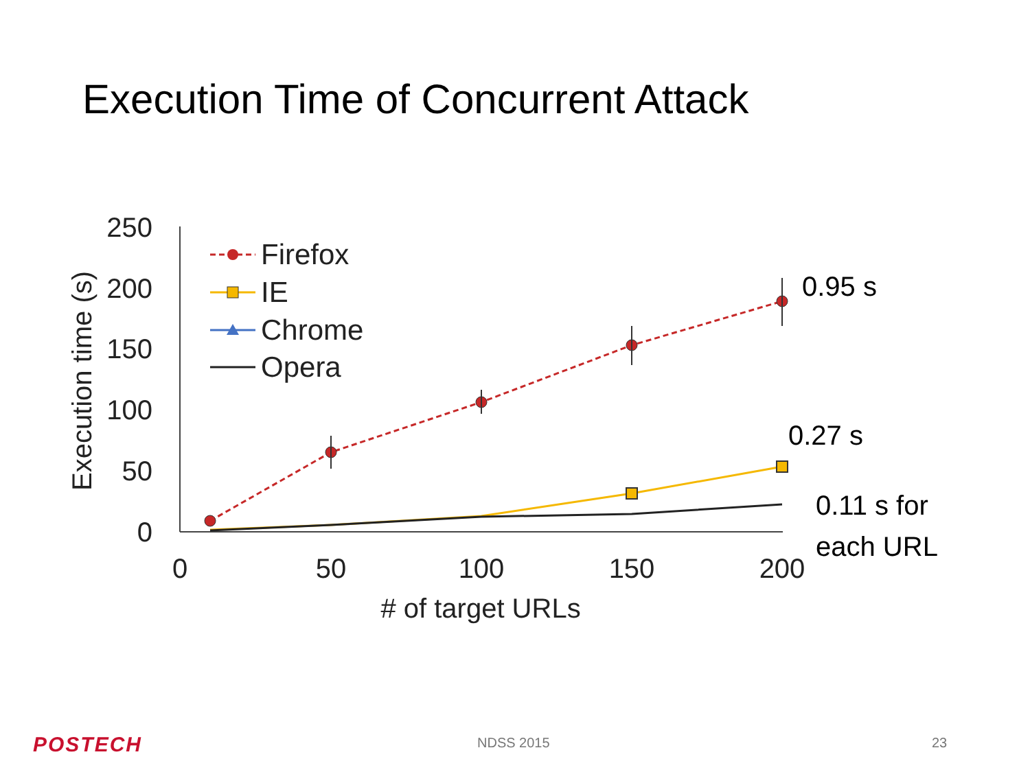Execution Time of Concurrent Attack
250
200
150
100
50
0
0
50
100
150
200
# of target URLs
Execution time (s)
Firefox
IE
Chrome
Opera
0.95 s
0.27 s
0.11 s for
each URL
POSTECH NDSS 2015 23